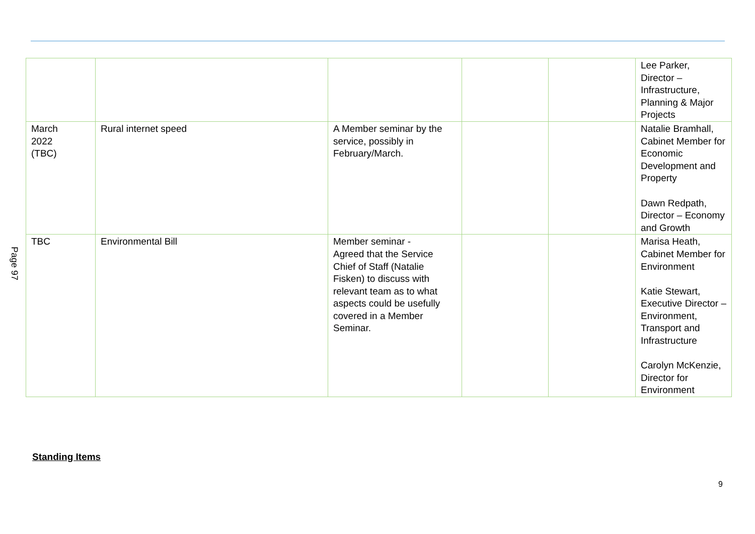Page 97
| | | | | | Lee Parker, Director – Infrastructure, Planning & Major Projects |
| March 2022 (TBC) | Rural internet speed | A Member seminar by the service, possibly in February/March. | | | Natalie Bramhall, Cabinet Member for Economic Development and Property Dawn Redpath, Director – Economy and Growth |
| TBC | Environmental Bill | Member seminar - Agreed that the Service Chief of Staff (Natalie Fisken) to discuss with relevant team as to what aspects could be usefully covered in a Member Seminar. | | | Marisa Heath, Cabinet Member for Environment Katie Stewart, Executive Director – Environment, Transport and Infrastructure Carolyn McKenzie, Director for Environment |
Standing Items
9